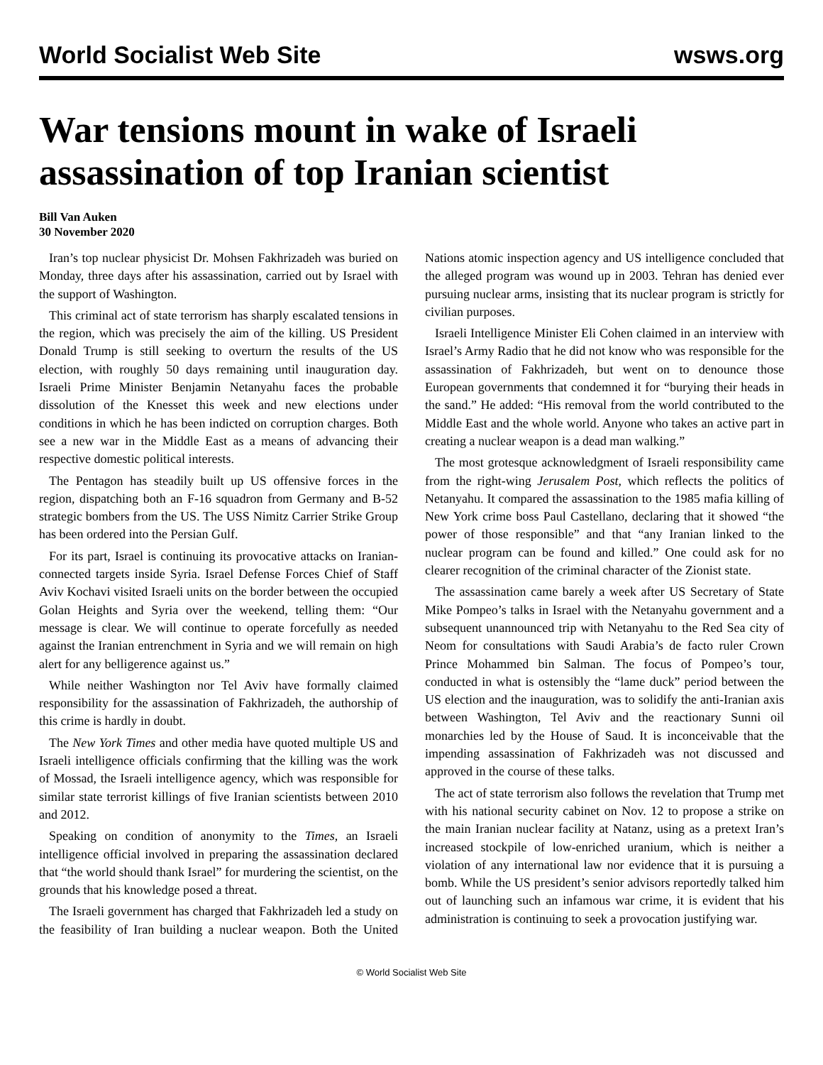World Socialist Web Site wsws.org
War tensions mount in wake of Israeli assassination of top Iranian scientist
Bill Van Auken
30 November 2020
Iran’s top nuclear physicist Dr. Mohsen Fakhrizadeh was buried on Monday, three days after his assassination, carried out by Israel with the support of Washington.
This criminal act of state terrorism has sharply escalated tensions in the region, which was precisely the aim of the killing. US President Donald Trump is still seeking to overturn the results of the US election, with roughly 50 days remaining until inauguration day. Israeli Prime Minister Benjamin Netanyahu faces the probable dissolution of the Knesset this week and new elections under conditions in which he has been indicted on corruption charges. Both see a new war in the Middle East as a means of advancing their respective domestic political interests.
The Pentagon has steadily built up US offensive forces in the region, dispatching both an F-16 squadron from Germany and B-52 strategic bombers from the US. The USS Nimitz Carrier Strike Group has been ordered into the Persian Gulf.
For its part, Israel is continuing its provocative attacks on Iranian-connected targets inside Syria. Israel Defense Forces Chief of Staff Aviv Kochavi visited Israeli units on the border between the occupied Golan Heights and Syria over the weekend, telling them: “Our message is clear. We will continue to operate forcefully as needed against the Iranian entrenchment in Syria and we will remain on high alert for any belligerence against us.”
While neither Washington nor Tel Aviv have formally claimed responsibility for the assassination of Fakhrizadeh, the authorship of this crime is hardly in doubt.
The New York Times and other media have quoted multiple US and Israeli intelligence officials confirming that the killing was the work of Mossad, the Israeli intelligence agency, which was responsible for similar state terrorist killings of five Iranian scientists between 2010 and 2012.
Speaking on condition of anonymity to the Times, an Israeli intelligence official involved in preparing the assassination declared that “the world should thank Israel” for murdering the scientist, on the grounds that his knowledge posed a threat.
The Israeli government has charged that Fakhrizadeh led a study on the feasibility of Iran building a nuclear weapon. Both the United Nations atomic inspection agency and US intelligence concluded that the alleged program was wound up in 2003. Tehran has denied ever pursuing nuclear arms, insisting that its nuclear program is strictly for civilian purposes.
Israeli Intelligence Minister Eli Cohen claimed in an interview with Israel’s Army Radio that he did not know who was responsible for the assassination of Fakhrizadeh, but went on to denounce those European governments that condemned it for “burying their heads in the sand.” He added: “His removal from the world contributed to the Middle East and the whole world. Anyone who takes an active part in creating a nuclear weapon is a dead man walking.”
The most grotesque acknowledgment of Israeli responsibility came from the right-wing Jerusalem Post, which reflects the politics of Netanyahu. It compared the assassination to the 1985 mafia killing of New York crime boss Paul Castellano, declaring that it showed “the power of those responsible” and that “any Iranian linked to the nuclear program can be found and killed.” One could ask for no clearer recognition of the criminal character of the Zionist state.
The assassination came barely a week after US Secretary of State Mike Pompeo’s talks in Israel with the Netanyahu government and a subsequent unannounced trip with Netanyahu to the Red Sea city of Neom for consultations with Saudi Arabia’s de facto ruler Crown Prince Mohammed bin Salman. The focus of Pompeo’s tour, conducted in what is ostensibly the “lame duck” period between the US election and the inauguration, was to solidify the anti-Iranian axis between Washington, Tel Aviv and the reactionary Sunni oil monarchies led by the House of Saud. It is inconceivable that the impending assassination of Fakhrizadeh was not discussed and approved in the course of these talks.
The act of state terrorism also follows the revelation that Trump met with his national security cabinet on Nov. 12 to propose a strike on the main Iranian nuclear facility at Natanz, using as a pretext Iran’s increased stockpile of low-enriched uranium, which is neither a violation of any international law nor evidence that it is pursuing a bomb. While the US president’s senior advisors reportedly talked him out of launching such an infamous war crime, it is evident that his administration is continuing to seek a provocation justifying war.
© World Socialist Web Site